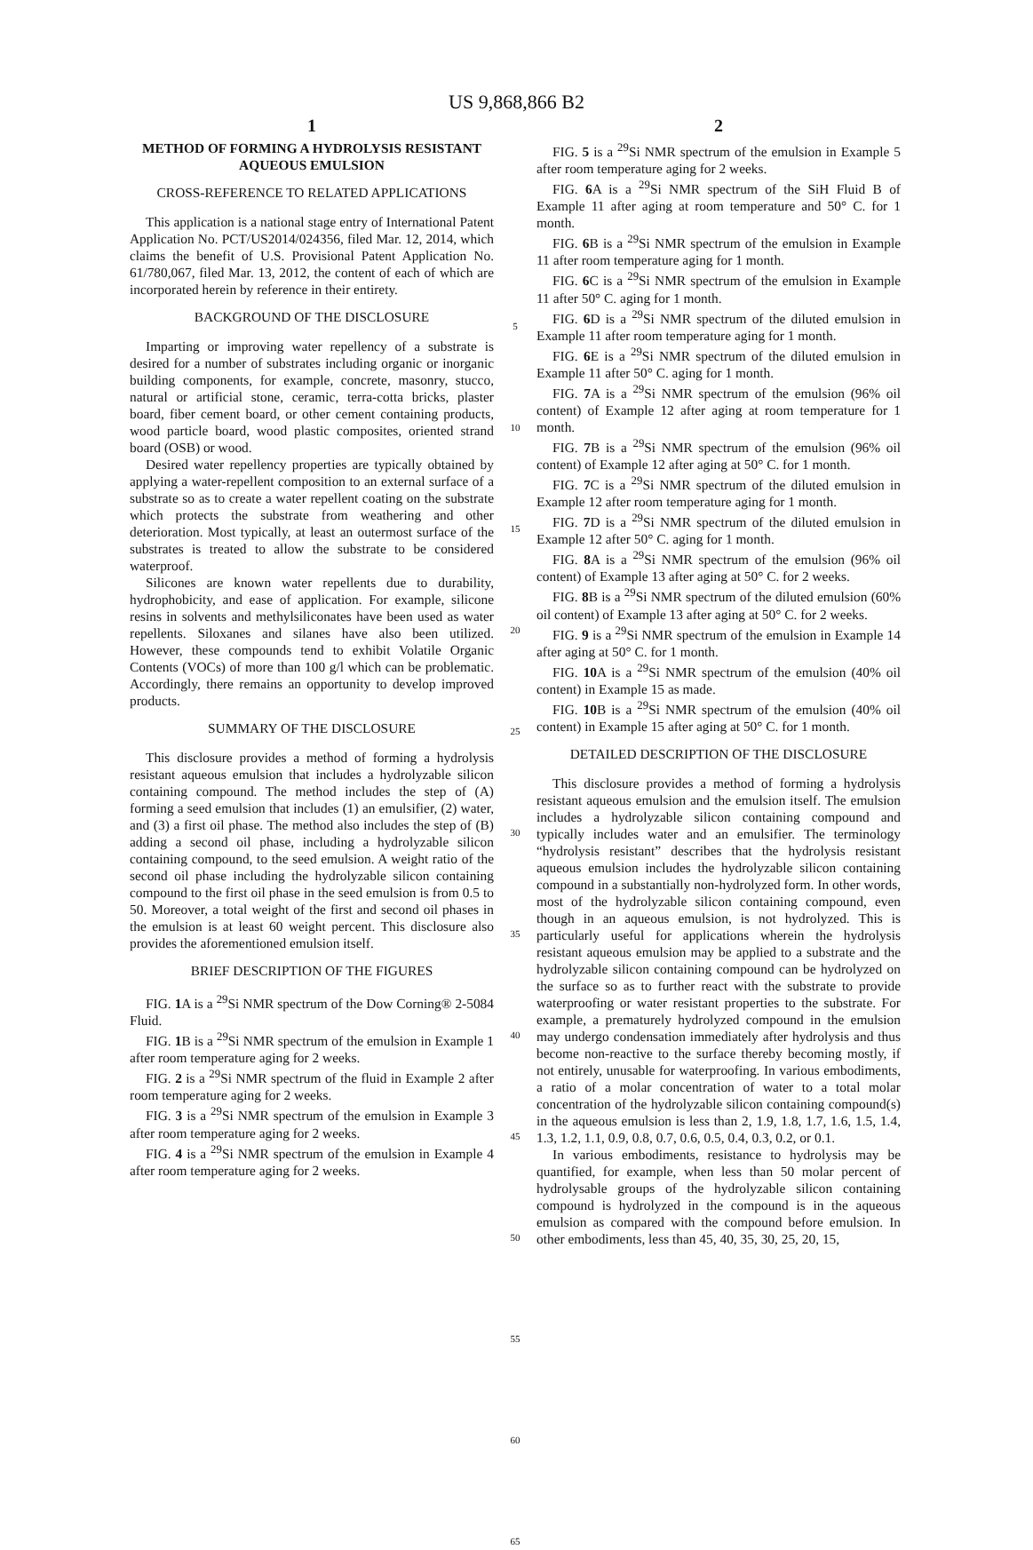US 9,868,866 B2
1
METHOD OF FORMING A HYDROLYSIS RESISTANT AQUEOUS EMULSION
CROSS-REFERENCE TO RELATED APPLICATIONS
This application is a national stage entry of International Patent Application No. PCT/US2014/024356, filed Mar. 12, 2014, which claims the benefit of U.S. Provisional Patent Application No. 61/780,067, filed Mar. 13, 2012, the content of each of which are incorporated herein by reference in their entirety.
BACKGROUND OF THE DISCLOSURE
Imparting or improving water repellency of a substrate is desired for a number of substrates including organic or inorganic building components, for example, concrete, masonry, stucco, natural or artificial stone, ceramic, terra-cotta bricks, plaster board, fiber cement board, or other cement containing products, wood particle board, wood plastic composites, oriented strand board (OSB) or wood.
Desired water repellency properties are typically obtained by applying a water-repellent composition to an external surface of a substrate so as to create a water repellent coating on the substrate which protects the substrate from weathering and other deterioration. Most typically, at least an outermost surface of the substrates is treated to allow the substrate to be considered waterproof.
Silicones are known water repellents due to durability, hydrophobicity, and ease of application. For example, silicone resins in solvents and methylsiliconates have been used as water repellents. Siloxanes and silanes have also been utilized. However, these compounds tend to exhibit Volatile Organic Contents (VOCs) of more than 100 g/l which can be problematic. Accordingly, there remains an opportunity to develop improved products.
SUMMARY OF THE DISCLOSURE
This disclosure provides a method of forming a hydrolysis resistant aqueous emulsion that includes a hydrolyzable silicon containing compound. The method includes the step of (A) forming a seed emulsion that includes (1) an emulsifier, (2) water, and (3) a first oil phase. The method also includes the step of (B) adding a second oil phase, including a hydrolyzable silicon containing compound, to the seed emulsion. A weight ratio of the second oil phase including the hydrolyzable silicon containing compound to the first oil phase in the seed emulsion is from 0.5 to 50. Moreover, a total weight of the first and second oil phases in the emulsion is at least 60 weight percent. This disclosure also provides the aforementioned emulsion itself.
BRIEF DESCRIPTION OF THE FIGURES
FIG. 1 A is a <sup>29</sup>Si NMR spectrum of the Dow Corning® 2-5084 Fluid.
FIG. 1 B is a <sup>29</sup>Si NMR spectrum of the emulsion in Example 1 after room temperature aging for 2 weeks.
FIG. 2 is a <sup>29</sup>Si NMR spectrum of the fluid in Example 2 after room temperature aging for 2 weeks.
FIG. 3 is a <sup>29</sup>Si NMR spectrum of the emulsion in Example 3 after room temperature aging for 2 weeks.
FIG. 4 is a <sup>29</sup>Si NMR spectrum of the emulsion in Example 4 after room temperature aging for 2 weeks.
5
10
15
20
25
30
35
40
45
50
55
60
65
2
FIG. 5 is a <sup>29</sup>Si NMR spectrum of the emulsion in Example 5 after room temperature aging for 2 weeks.
FIG. 6 A is a <sup>29</sup>Si NMR spectrum of the SiH Fluid B of Example 11 after aging at room temperature and 50° C. for 1 month.
FIG. 6 B is a <sup>29</sup>Si NMR spectrum of the emulsion in Example 11 after room temperature aging for 1 month.
FIG. 6 C is a <sup>29</sup>Si NMR spectrum of the emulsion in Example 11 after 50° C. aging for 1 month.
FIG. 6 D is a <sup>29</sup>Si NMR spectrum of the diluted emulsion in Example 11 after room temperature aging for 1 month.
FIG. 6 E is a <sup>29</sup>Si NMR spectrum of the diluted emulsion in Example 11 after 50° C. aging for 1 month.
FIG. 7 A is a <sup>29</sup>Si NMR spectrum of the emulsion (96% oil content) of Example 12 after aging at room temperature for 1 month.
FIG. 7 B is a <sup>29</sup>Si NMR spectrum of the emulsion (96% oil content) of Example 12 after aging at 50° C. for 1 month.
FIG. 7 C is a <sup>29</sup>Si NMR spectrum of the diluted emulsion in Example 12 after room temperature aging for 1 month.
FIG. 7 D is a <sup>29</sup>Si NMR spectrum of the diluted emulsion in Example 12 after 50° C. aging for 1 month.
FIG. 8 A is a <sup>29</sup>Si NMR spectrum of the emulsion (96% oil content) of Example 13 after aging at 50° C. for 2 weeks.
FIG. 8 B is a <sup>29</sup>Si NMR spectrum of the diluted emulsion (60% oil content) of Example 13 after aging at 50° C. for 2 weeks.
FIG. 9 is a <sup>29</sup>Si NMR spectrum of the emulsion in Example 14 after aging at 50° C. for 1 month.
FIG. 10 A is a <sup>29</sup>Si NMR spectrum of the emulsion (40% oil content) in Example 15 as made.
FIG. 10 B is a <sup>29</sup>Si NMR spectrum of the emulsion (40% oil content) in Example 15 after aging at 50° C. for 1 month.
DETAILED DESCRIPTION OF THE DISCLOSURE
This disclosure provides a method of forming a hydrolysis resistant aqueous emulsion and the emulsion itself. The emulsion includes a hydrolyzable silicon containing compound and typically includes water and an emulsifier. The terminology “hydrolysis resistant” describes that the hydrolysis resistant aqueous emulsion includes the hydrolyzable silicon containing compound in a substantially non-hydrolyzed form. In other words, most of the hydrolyzable silicon containing compound, even though in an aqueous emulsion, is not hydrolyzed. This is particularly useful for applications wherein the hydrolysis resistant aqueous emulsion may be applied to a substrate and the hydrolyzable silicon containing compound can be hydrolyzed on the surface so as to further react with the substrate to provide waterproofing or water resistant properties to the substrate. For example, a prematurely hydrolyzed compound in the emulsion may undergo condensation immediately after hydrolysis and thus become non-reactive to the surface thereby becoming mostly, if not entirely, unusable for waterproofing. In various embodiments, a ratio of a molar concentration of water to a total molar concentration of the hydrolyzable silicon containing compound(s) in the aqueous emulsion is less than 2, 1.9, 1.8, 1.7, 1.6, 1.5, 1.4, 1.3, 1.2, 1.1, 0.9, 0.8, 0.7, 0.6, 0.5, 0.4, 0.3, 0.2, or 0.1.
In various embodiments, resistance to hydrolysis may be quantified, for example, when less than 50 molar percent of hydrolysable groups of the hydrolyzable silicon containing compound is hydrolyzed in the compound is in the aqueous emulsion as compared with the compound before emulsion. In other embodiments, less than 45, 40, 35, 30, 25, 20, 15,